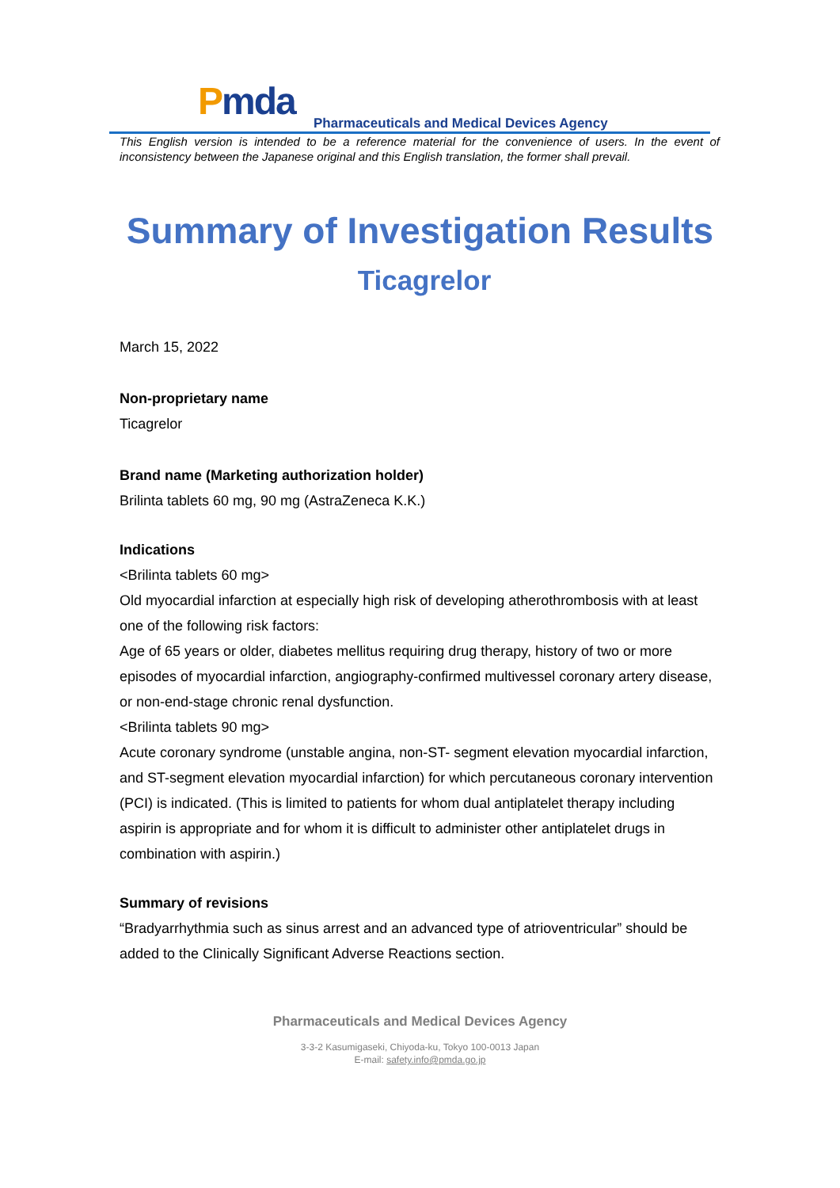Pmda
Pharmaceuticals and Medical Devices Agency
This English version is intended to be a reference material for the convenience of users. In the event of inconsistency between the Japanese original and this English translation, the former shall prevail.
Summary of Investigation Results
Ticagrelor
March 15, 2022
Non-proprietary name
Ticagrelor
Brand name (Marketing authorization holder)
Brilinta tablets 60 mg, 90 mg (AstraZeneca K.K.)
Indications
<Brilinta tablets 60 mg>
Old myocardial infarction at especially high risk of developing atherothrombosis with at least one of the following risk factors:
Age of 65 years or older, diabetes mellitus requiring drug therapy, history of two or more episodes of myocardial infarction, angiography-confirmed multivessel coronary artery disease, or non-end-stage chronic renal dysfunction.
<Brilinta tablets 90 mg>
Acute coronary syndrome (unstable angina, non-ST- segment elevation myocardial infarction, and ST-segment elevation myocardial infarction) for which percutaneous coronary intervention (PCI) is indicated. (This is limited to patients for whom dual antiplatelet therapy including aspirin is appropriate and for whom it is difficult to administer other antiplatelet drugs in combination with aspirin.)
Summary of revisions
“Bradyarrhythmia such as sinus arrest and an advanced type of atrioventricular” should be added to the Clinically Significant Adverse Reactions section.
Pharmaceuticals and Medical Devices Agency
3-3-2 Kasumigaseki, Chiyoda-ku, Tokyo 100-0013 Japan
E-mail: safety.info@pmda.go.jp